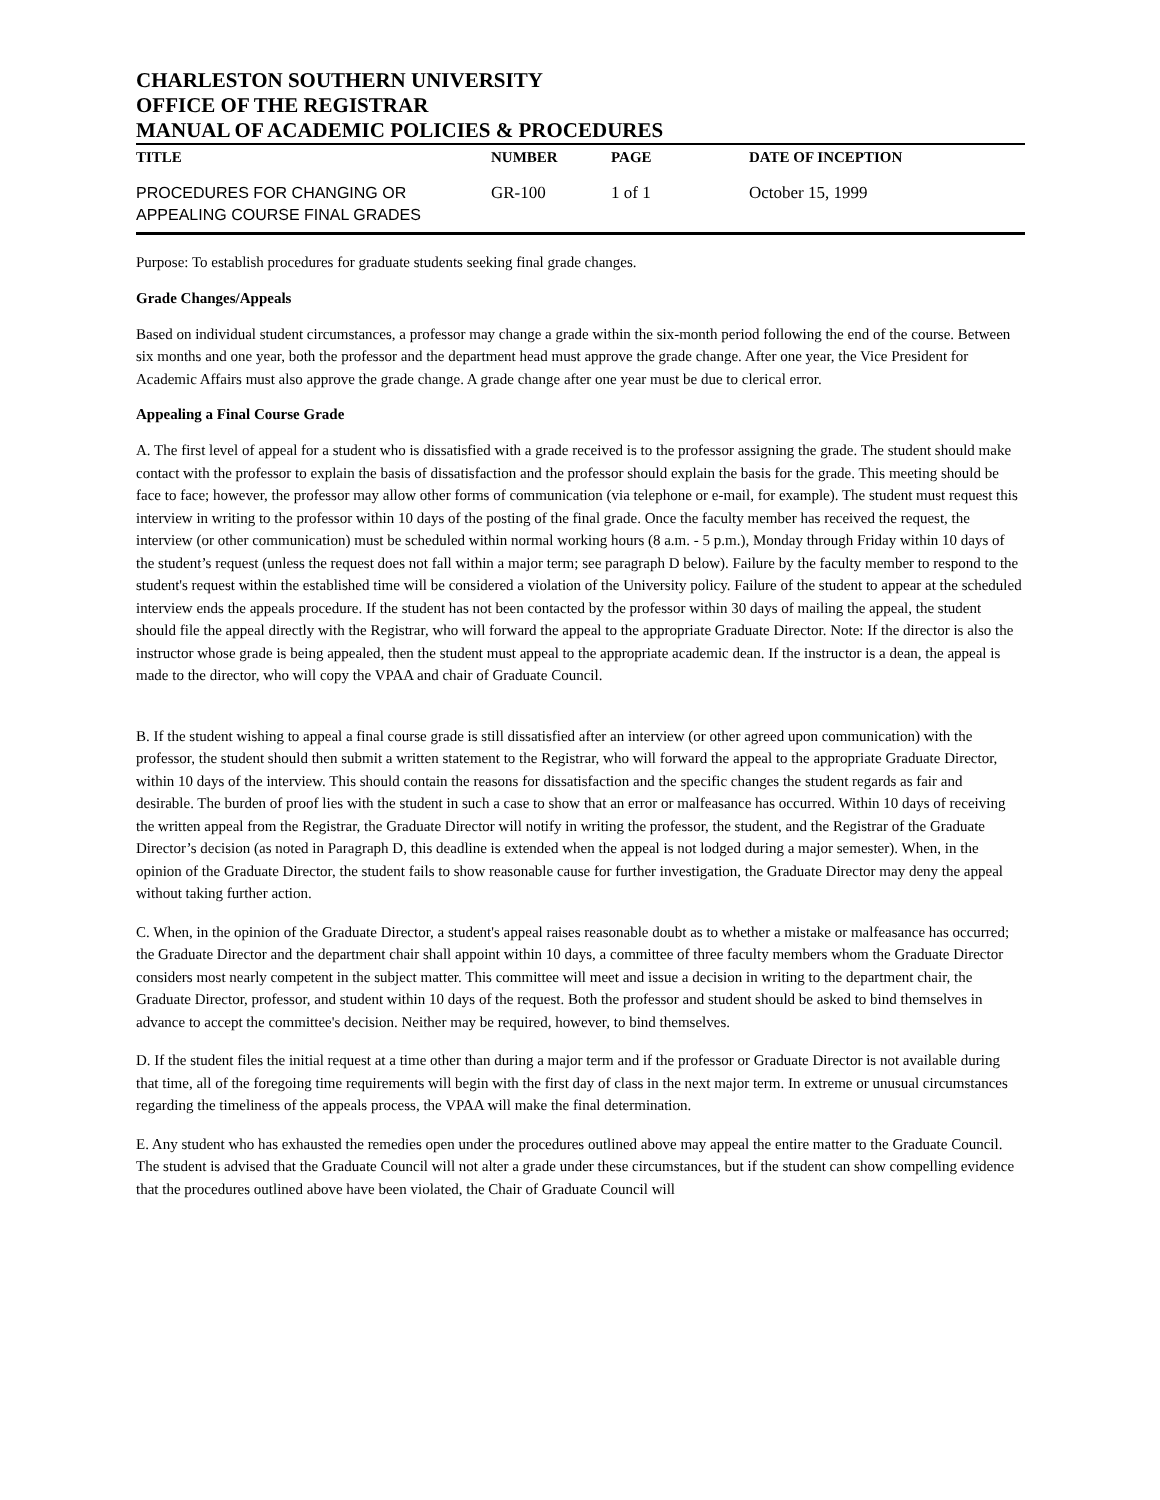CHARLESTON SOUTHERN UNIVERSITY
OFFICE OF THE REGISTRAR
MANUAL OF ACADEMIC POLICIES & PROCEDURES
| TITLE | NUMBER | PAGE | DATE OF INCEPTION |
| --- | --- | --- | --- |
| PROCEDURES FOR CHANGING OR APPEALING COURSE FINAL GRADES | GR-100 | 1 of 1 | October 15, 1999 |
Purpose: To establish procedures for graduate students seeking final grade changes.
Grade Changes/Appeals
Based on individual student circumstances, a professor may change a grade within the six-month period following the end of the course. Between six months and one year, both the professor and the department head must approve the grade change. After one year, the Vice President for Academic Affairs must also approve the grade change. A grade change after one year must be due to clerical error.
Appealing a Final Course Grade
A. The first level of appeal for a student who is dissatisfied with a grade received is to the professor assigning the grade. The student should make contact with the professor to explain the basis of dissatisfaction and the professor should explain the basis for the grade. This meeting should be face to face; however, the professor may allow other forms of communication (via telephone or e-mail, for example). The student must request this interview in writing to the professor within 10 days of the posting of the final grade. Once the faculty member has received the request, the interview (or other communication) must be scheduled within normal working hours (8 a.m. - 5 p.m.), Monday through Friday within 10 days of the student’s request (unless the request does not fall within a major term; see paragraph D below). Failure by the faculty member to respond to the student's request within the established time will be considered a violation of the University policy. Failure of the student to appear at the scheduled interview ends the appeals procedure. If the student has not been contacted by the professor within 30 days of mailing the appeal, the student should file the appeal directly with the Registrar, who will forward the appeal to the appropriate Graduate Director. Note: If the director is also the instructor whose grade is being appealed, then the student must appeal to the appropriate academic dean. If the instructor is a dean, the appeal is made to the director, who will copy the VPAA and chair of Graduate Council.
B. If the student wishing to appeal a final course grade is still dissatisfied after an interview (or other agreed upon communication) with the professor, the student should then submit a written statement to the Registrar, who will forward the appeal to the appropriate Graduate Director, within 10 days of the interview. This should contain the reasons for dissatisfaction and the specific changes the student regards as fair and desirable. The burden of proof lies with the student in such a case to show that an error or malfeasance has occurred. Within 10 days of receiving the written appeal from the Registrar, the Graduate Director will notify in writing the professor, the student, and the Registrar of the Graduate Director’s decision (as noted in Paragraph D, this deadline is extended when the appeal is not lodged during a major semester). When, in the opinion of the Graduate Director, the student fails to show reasonable cause for further investigation, the Graduate Director may deny the appeal without taking further action.
C. When, in the opinion of the Graduate Director, a student's appeal raises reasonable doubt as to whether a mistake or malfeasance has occurred; the Graduate Director and the department chair shall appoint within 10 days, a committee of three faculty members whom the Graduate Director considers most nearly competent in the subject matter. This committee will meet and issue a decision in writing to the department chair, the Graduate Director, professor, and student within 10 days of the request. Both the professor and student should be asked to bind themselves in advance to accept the committee's decision. Neither may be required, however, to bind themselves.
D. If the student files the initial request at a time other than during a major term and if the professor or Graduate Director is not available during that time, all of the foregoing time requirements will begin with the first day of class in the next major term. In extreme or unusual circumstances regarding the timeliness of the appeals process, the VPAA will make the final determination.
E. Any student who has exhausted the remedies open under the procedures outlined above may appeal the entire matter to the Graduate Council. The student is advised that the Graduate Council will not alter a grade under these circumstances, but if the student can show compelling evidence that the procedures outlined above have been violated, the Chair of Graduate Council will